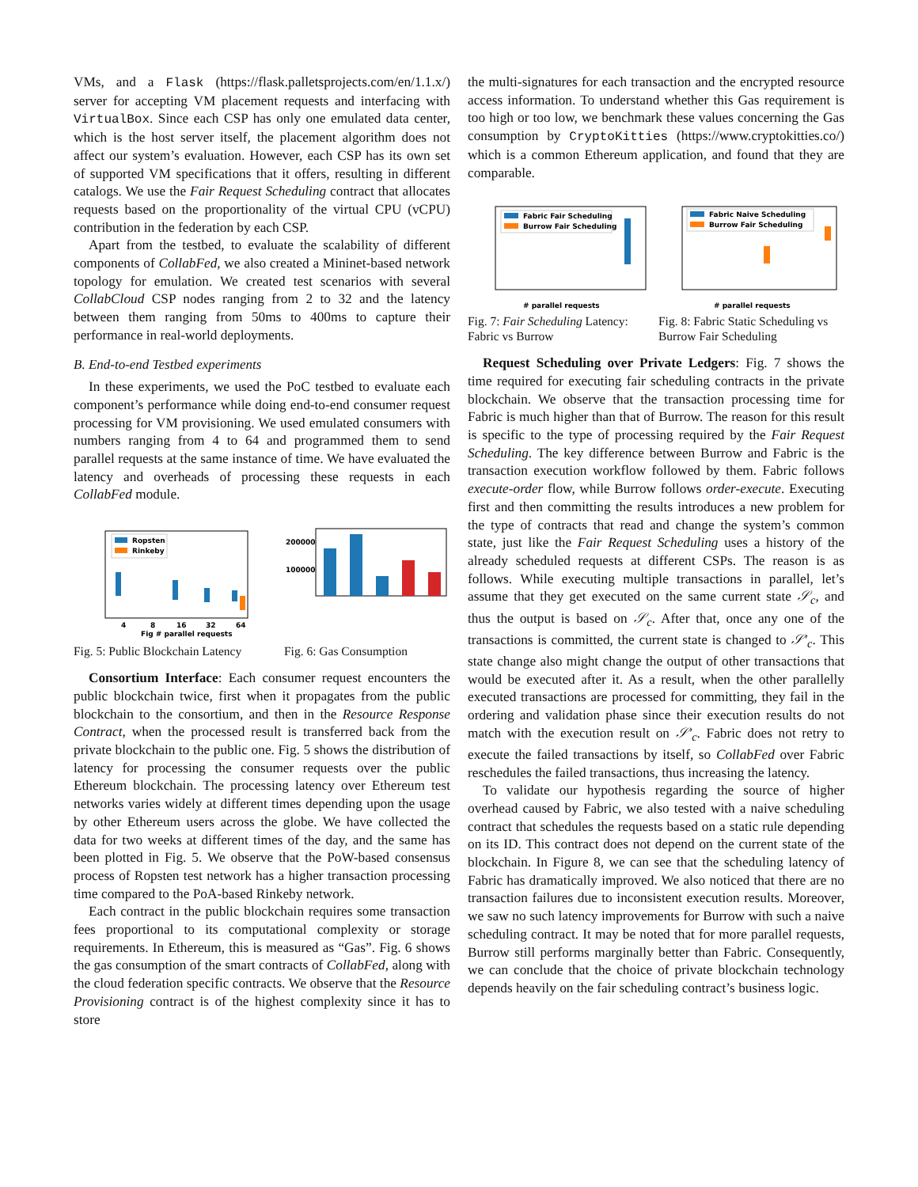VMs, and a Flask (https://flask.palletsprojects.com/en/1.1.x/) server for accepting VM placement requests and interfacing with VirtualBox. Since each CSP has only one emulated data center, which is the host server itself, the placement algorithm does not affect our system’s evaluation. However, each CSP has its own set of supported VM specifications that it offers, resulting in different catalogs. We use the Fair Request Scheduling contract that allocates requests based on the proportionality of the virtual CPU (vCPU) contribution in the federation by each CSP.
Apart from the testbed, to evaluate the scalability of different components of CollabFed, we also created a Mininet-based network topology for emulation. We created test scenarios with several CollabCloud CSP nodes ranging from 2 to 32 and the latency between them ranging from 50ms to 400ms to capture their performance in real-world deployments.
B. End-to-end Testbed experiments
In these experiments, we used the PoC testbed to evaluate each component’s performance while doing end-to-end consumer request processing for VM provisioning. We used emulated consumers with numbers ranging from 4 to 64 and programmed them to send parallel requests at the same instance of time. We have evaluated the latency and overheads of processing these requests in each CollabFed module.
Ropsten
Rinkeby
4
8
16
32
64
Fig # parallel requests
Fig. 5: Public Blockchain Latency
200000
100000
Fig. 6: Gas Consumption
Consortium Interface: Each consumer request encounters the public blockchain twice, first when it propagates from the public blockchain to the consortium, and then in the Resource Response Contract, when the processed result is transferred back from the private blockchain to the public one. Fig. 5 shows the distribution of latency for processing the consumer requests over the public Ethereum blockchain. The processing latency over Ethereum test networks varies widely at different times depending upon the usage by other Ethereum users across the globe. We have collected the data for two weeks at different times of the day, and the same has been plotted in Fig. 5. We observe that the PoW-based consensus process of Ropsten test network has a higher transaction processing time compared to the PoA-based Rinkeby network.
Each contract in the public blockchain requires some transaction fees proportional to its computational complexity or storage requirements. In Ethereum, this is measured as “Gas”. Fig. 6 shows the gas consumption of the smart contracts of CollabFed, along with the cloud federation specific contracts. We observe that the Resource Provisioning contract is of the highest complexity since it has to store
the multi-signatures for each transaction and the encrypted resource access information. To understand whether this Gas requirement is too high or too low, we benchmark these values concerning the Gas consumption by CryptoKitties (https://www.cryptokitties.co/) which is a common Ethereum application, and found that they are comparable.
Fabric Fair Scheduling
Burrow Fair Scheduling
# parallel requests
Fig. 7: Fair Scheduling Latency: Fabric vs Burrow
Fabric Naive Scheduling
Burrow Fair Scheduling
# parallel requests
Fig. 8: Fabric Static Scheduling vs Burrow Fair Scheduling
Request Scheduling over Private Ledgers: Fig. 7 shows the time required for executing fair scheduling contracts in the private blockchain. We observe that the transaction processing time for Fabric is much higher than that of Burrow. The reason for this result is specific to the type of processing required by the Fair Request Scheduling. The key difference between Burrow and Fabric is the transaction execution workflow followed by them. Fabric follows execute-order flow, while Burrow follows order-execute. Executing first and then committing the results introduces a new problem for the type of contracts that read and change the system’s common state, just like the Fair Request Scheduling uses a history of the already scheduled requests at different CSPs. The reason is as follows. While executing multiple transactions in parallel, let’s assume that they get executed on the same current state 𝒮<sub>c</sub>, and thus the output is based on 𝒮<sub>c</sub>. After that, once any one of the transactions is committed, the current state is changed to 𝒮′<sub>c</sub>. This state change also might change the output of other transactions that would be executed after it. As a result, when the other parallelly executed transactions are processed for committing, they fail in the ordering and validation phase since their execution results do not match with the execution result on 𝒮′<sub>c</sub>. Fabric does not retry to execute the failed transactions by itself, so CollabFed over Fabric reschedules the failed transactions, thus increasing the latency.
To validate our hypothesis regarding the source of higher overhead caused by Fabric, we also tested with a naive scheduling contract that schedules the requests based on a static rule depending on its ID. This contract does not depend on the current state of the blockchain. In Figure 8, we can see that the scheduling latency of Fabric has dramatically improved. We also noticed that there are no transaction failures due to inconsistent execution results. Moreover, we saw no such latency improvements for Burrow with such a naive scheduling contract. It may be noted that for more parallel requests, Burrow still performs marginally better than Fabric. Consequently, we can conclude that the choice of private blockchain technology depends heavily on the fair scheduling contract’s business logic.